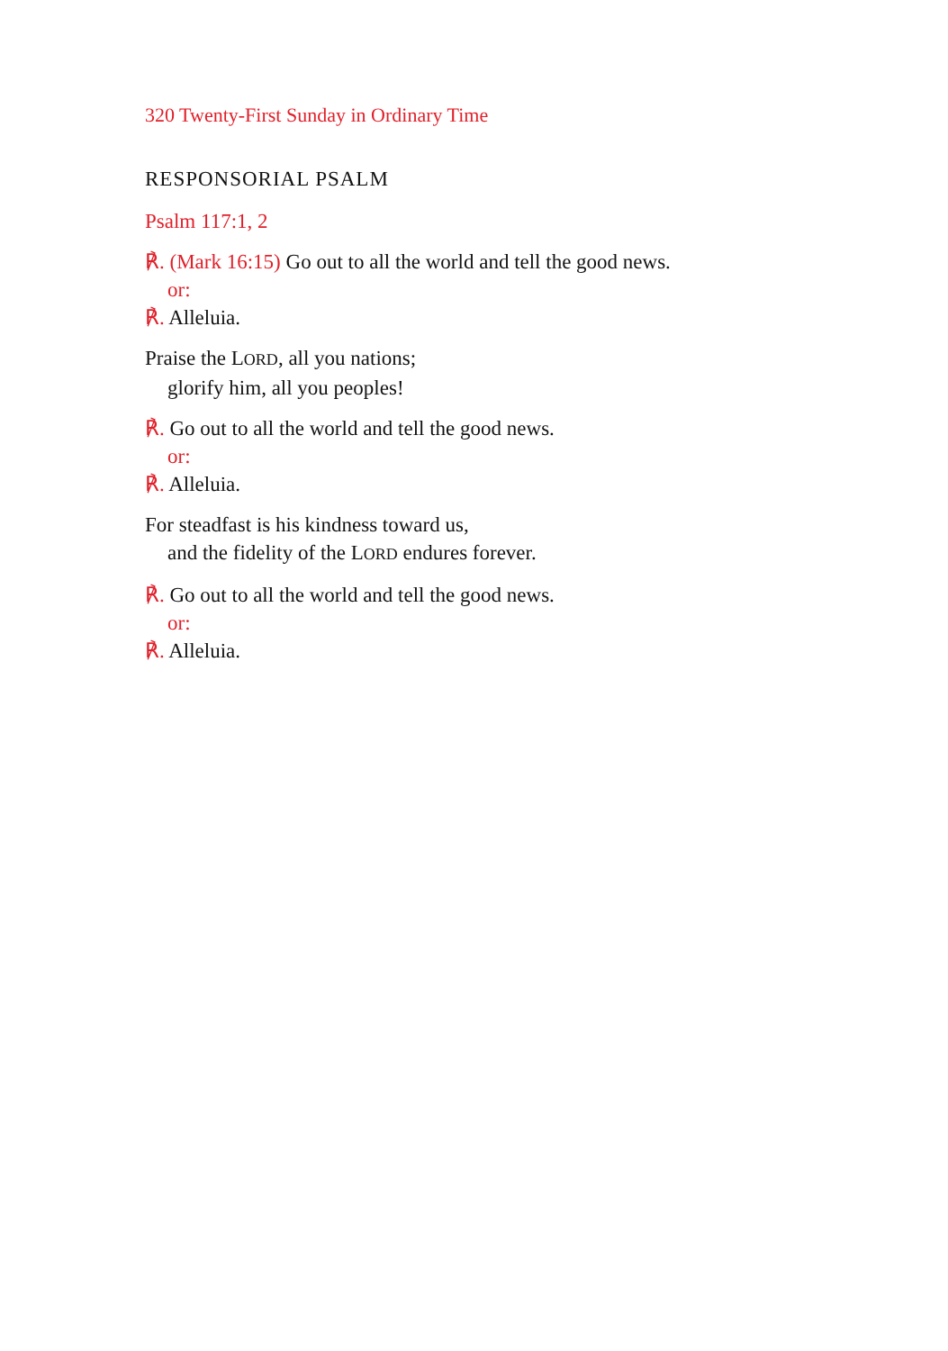320 Twenty-First Sunday in Ordinary Time
RESPONSORIAL PSALM
Psalm 117:1, 2
℟. (Mark 16:15) Go out to all the world and tell the good news.
or:
℟. Alleluia.
Praise the LORD, all you nations;
glorify him, all you peoples!
℟. Go out to all the world and tell the good news.
or:
℟. Alleluia.
For steadfast is his kindness toward us,
and the fidelity of the LORD endures forever.
℟. Go out to all the world and tell the good news.
or:
℟. Alleluia.